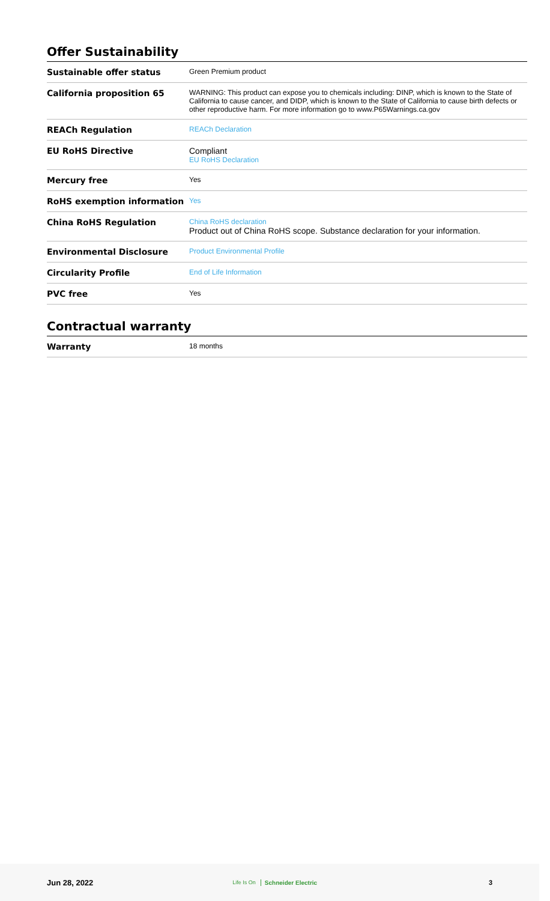Offer Sustainability
| Sustainable offer status | Green Premium product |
| California proposition 65 | WARNING: This product can expose you to chemicals including: DINP, which is known to the State of California to cause cancer, and DIDP, which is known to the State of California to cause birth defects or other reproductive harm. For more information go to www.P65Warnings.ca.gov |
| REACh Regulation | REACh Declaration |
| EU RoHS Directive | Compliant EU RoHS Declaration |
| Mercury free | Yes |
| RoHS exemption information | Yes |
| China RoHS Regulation | China RoHS declaration Product out of China RoHS scope. Substance declaration for your information. |
| Environmental Disclosure | Product Environmental Profile |
| Circularity Profile | End of Life Information |
| PVC free | Yes |
Contractual warranty
| Warranty | 18 months |
Jun 28, 2022 Life Is On Schneider Electric 3